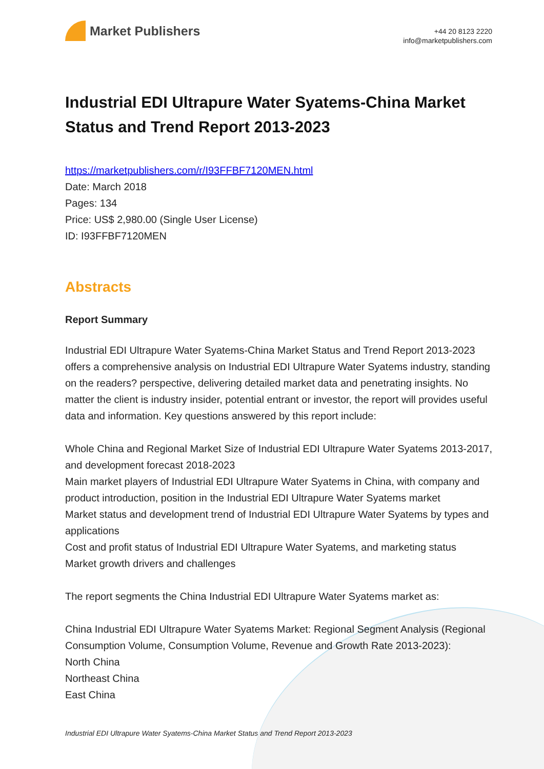Market Publishers
+44 20 8123 2220
info@marketpublishers.com
Industrial EDI Ultrapure Water Syatems-China Market Status and Trend Report 2013-2023
https://marketpublishers.com/r/I93FFBF7120MEN.html
Date: March 2018
Pages: 134
Price: US$ 2,980.00 (Single User License)
ID: I93FFBF7120MEN
Abstracts
Report Summary
Industrial EDI Ultrapure Water Syatems-China Market Status and Trend Report 2013-2023 offers a comprehensive analysis on Industrial EDI Ultrapure Water Syatems industry, standing on the readers? perspective, delivering detailed market data and penetrating insights. No matter the client is industry insider, potential entrant or investor, the report will provides useful data and information. Key questions answered by this report include:
Whole China and Regional Market Size of Industrial EDI Ultrapure Water Syatems 2013-2017, and development forecast 2018-2023
Main market players of Industrial EDI Ultrapure Water Syatems in China, with company and product introduction, position in the Industrial EDI Ultrapure Water Syatems market
Market status and development trend of Industrial EDI Ultrapure Water Syatems by types and applications
Cost and profit status of Industrial EDI Ultrapure Water Syatems, and marketing status
Market growth drivers and challenges
The report segments the China Industrial EDI Ultrapure Water Syatems market as:
China Industrial EDI Ultrapure Water Syatems Market: Regional Segment Analysis (Regional Consumption Volume, Consumption Volume, Revenue and Growth Rate 2013-2023):
North China
Northeast China
East China
Industrial EDI Ultrapure Water Syatems-China Market Status and Trend Report 2013-2023